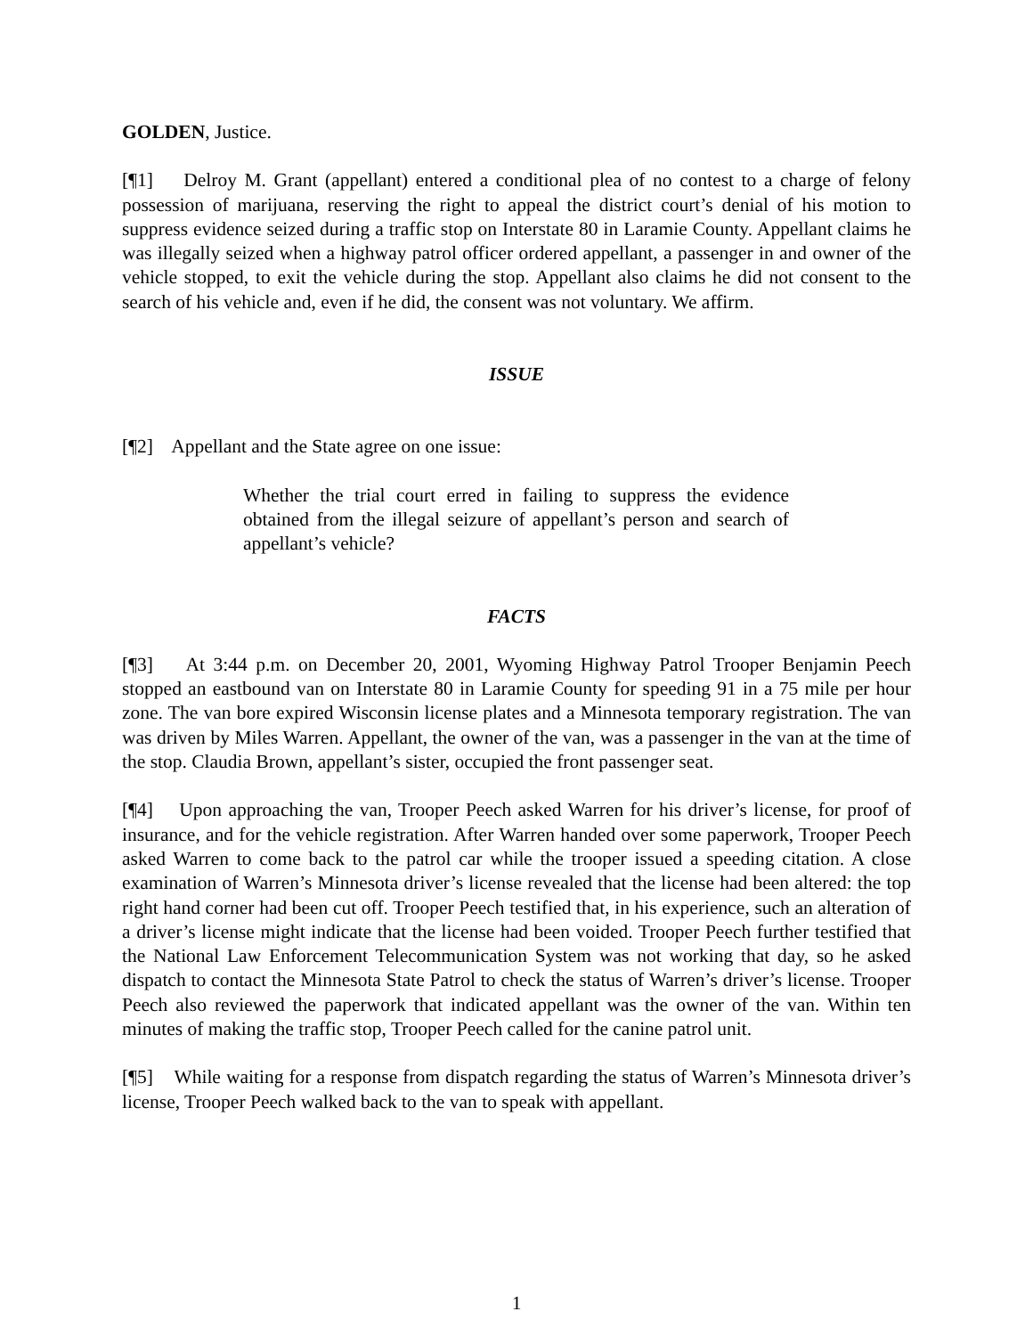GOLDEN, Justice.
[¶1] Delroy M. Grant (appellant) entered a conditional plea of no contest to a charge of felony possession of marijuana, reserving the right to appeal the district court’s denial of his motion to suppress evidence seized during a traffic stop on Interstate 80 in Laramie County. Appellant claims he was illegally seized when a highway patrol officer ordered appellant, a passenger in and owner of the vehicle stopped, to exit the vehicle during the stop. Appellant also claims he did not consent to the search of his vehicle and, even if he did, the consent was not voluntary. We affirm.
ISSUE
[¶2] Appellant and the State agree on one issue:
Whether the trial court erred in failing to suppress the evidence obtained from the illegal seizure of appellant’s person and search of appellant’s vehicle?
FACTS
[¶3] At 3:44 p.m. on December 20, 2001, Wyoming Highway Patrol Trooper Benjamin Peech stopped an eastbound van on Interstate 80 in Laramie County for speeding 91 in a 75 mile per hour zone. The van bore expired Wisconsin license plates and a Minnesota temporary registration. The van was driven by Miles Warren. Appellant, the owner of the van, was a passenger in the van at the time of the stop. Claudia Brown, appellant’s sister, occupied the front passenger seat.
[¶4] Upon approaching the van, Trooper Peech asked Warren for his driver’s license, for proof of insurance, and for the vehicle registration. After Warren handed over some paperwork, Trooper Peech asked Warren to come back to the patrol car while the trooper issued a speeding citation. A close examination of Warren’s Minnesota driver’s license revealed that the license had been altered: the top right hand corner had been cut off. Trooper Peech testified that, in his experience, such an alteration of a driver’s license might indicate that the license had been voided. Trooper Peech further testified that the National Law Enforcement Telecommunication System was not working that day, so he asked dispatch to contact the Minnesota State Patrol to check the status of Warren’s driver’s license. Trooper Peech also reviewed the paperwork that indicated appellant was the owner of the van. Within ten minutes of making the traffic stop, Trooper Peech called for the canine patrol unit.
[¶5] While waiting for a response from dispatch regarding the status of Warren’s Minnesota driver’s license, Trooper Peech walked back to the van to speak with appellant.
1